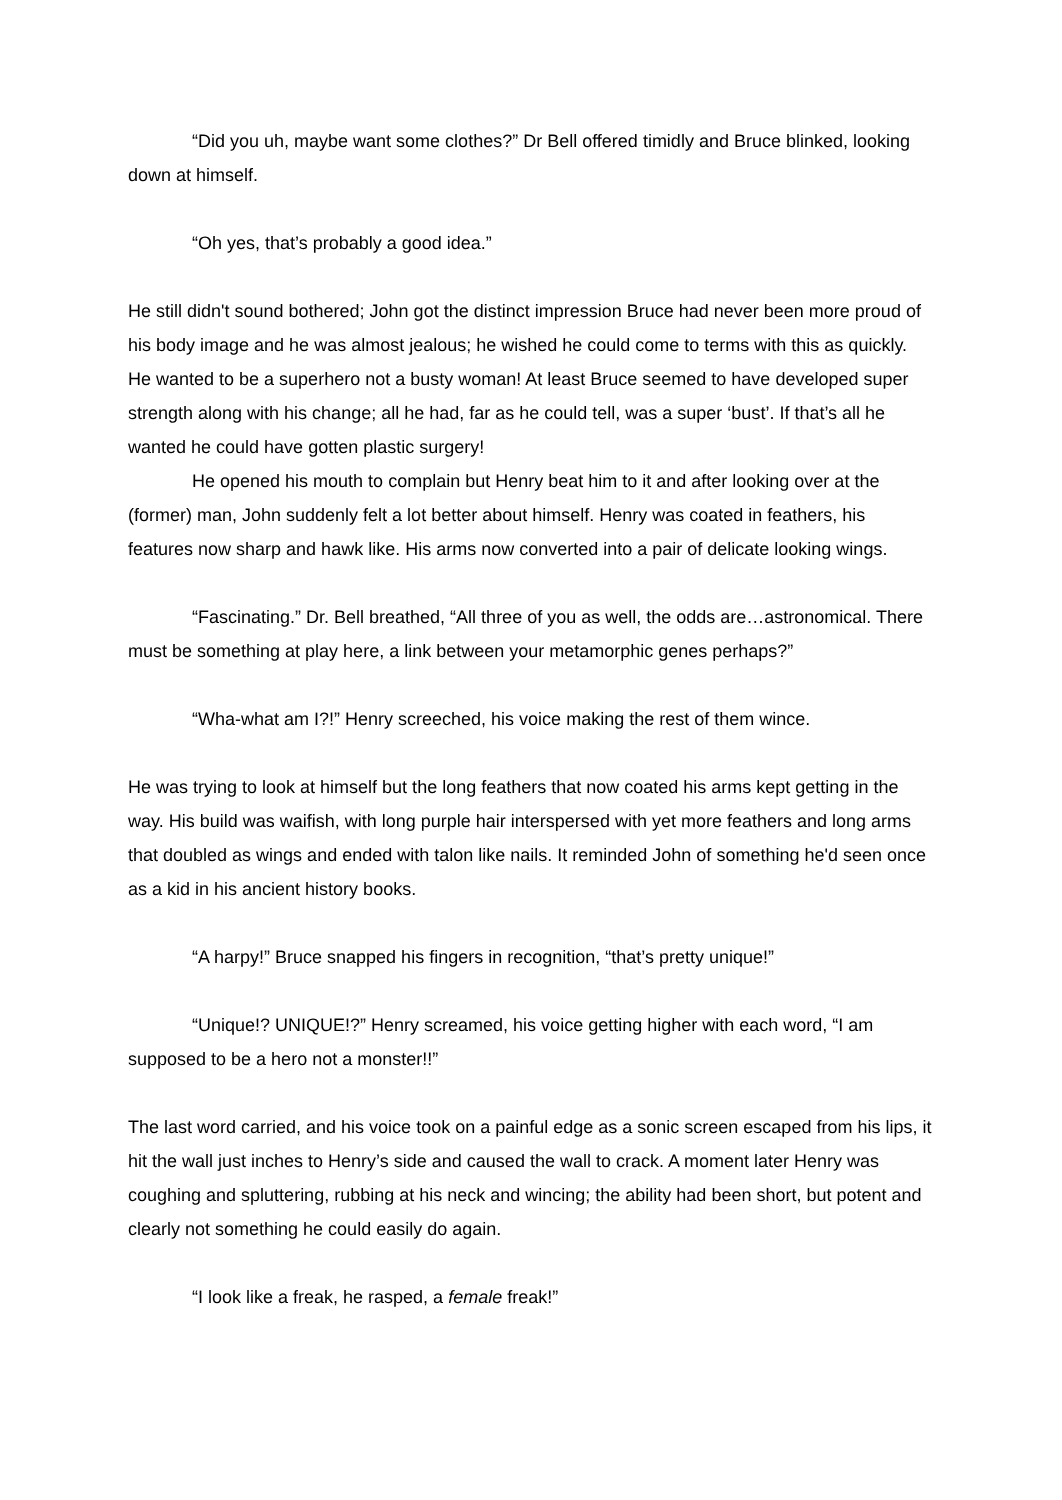“Did you uh, maybe want some clothes?” Dr Bell offered timidly and Bruce blinked, looking down at himself.
“Oh yes, that’s probably a good idea.”
He still didn't sound bothered; John got the distinct impression Bruce had never been more proud of his body image and he was almost jealous; he wished he could come to terms with this as quickly. He wanted to be a superhero not a busty woman! At least Bruce seemed to have developed super strength along with his change; all he had, far as he could tell, was a super ‘bust’. If that’s all he wanted he could have gotten plastic surgery!
He opened his mouth to complain but Henry beat him to it and after looking over at the (former) man, John suddenly felt a lot better about himself. Henry was coated in feathers, his features now sharp and hawk like. His arms now converted into a pair of delicate looking wings.
“Fascinating.” Dr. Bell breathed, “All three of you as well, the odds are…astronomical. There must be something at play here, a link between your metamorphic genes perhaps?”
“Wha-what am I?!” Henry screeched, his voice making the rest of them wince.
He was trying to look at himself but the long feathers that now coated his arms kept getting in the way. His build was waifish, with long purple hair interspersed with yet more feathers and long arms that doubled as wings and ended with talon like nails. It reminded John of something he'd seen once as a kid in his ancient history books.
“A harpy!” Bruce snapped his fingers in recognition, “that’s pretty unique!”
“Unique!? UNIQUE!?” Henry screamed, his voice getting higher with each word, “I am supposed to be a hero not a monster!!”
The last word carried, and his voice took on a painful edge as a sonic screen escaped from his lips, it hit the wall just inches to Henry’s side and caused the wall to crack. A moment later Henry was coughing and spluttering, rubbing at his neck and wincing; the ability had been short, but potent and clearly not something he could easily do again.
“I look like a freak, he rasped, a female freak!”